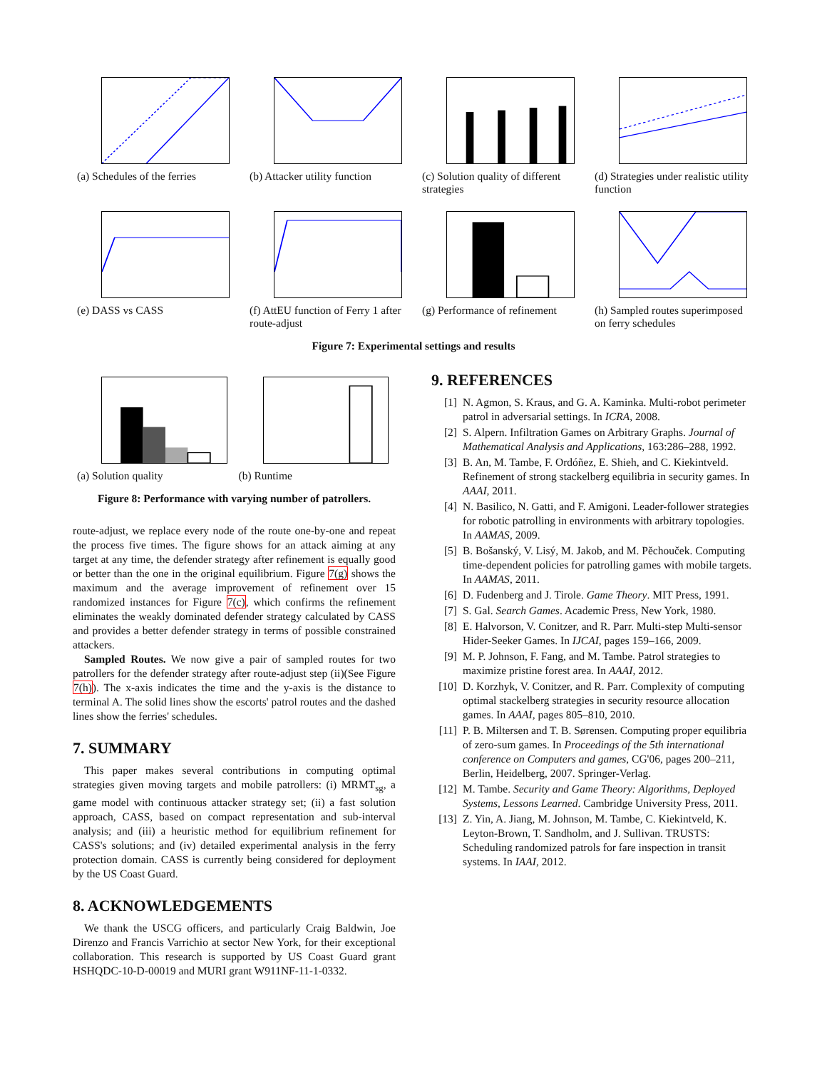(a) Schedules of the ferries
(b) Attacker utility function
(c) Solution quality of different strategies
(d) Strategies under realistic utility function
(e) DASS vs CASS (f) AttEU function of Ferry 1 after route-adjust
(g) Performance of refinement
(h) Sampled routes superimposed on ferry schedules
Figure 7: Experimental settings and results
(a) Solution quality (b) Runtime
Figure 8: Performance with varying number of patrollers.
route-adjust, we replace every node of the route one-by-one and repeat the process five times. The figure shows for an attack aiming at any target at any time, the defender strategy after refinement is equally good or better than the one in the original equilibrium. Figure 7(g) shows the maximum and the average improvement of refinement over 15 randomized instances for Figure 7(c), which confirms the refinement eliminates the weakly dominated defender strategy calculated by CASS and provides a better defender strategy in terms of possible constrained attackers.
Sampled Routes. We now give a pair of sampled routes for two patrollers for the defender strategy after route-adjust step (ii)(See Figure 7(h)). The x-axis indicates the time and the y-axis is the distance to terminal A. The solid lines show the escorts' patrol routes and the dashed lines show the ferries' schedules.
7. SUMMARY
This paper makes several contributions in computing optimal strategies given moving targets and mobile patrollers: (i) MRMT<sub>sg</sub>, a game model with continuous attacker strategy set; (ii) a fast solution approach, CASS, based on compact representation and sub-interval analysis; and (iii) a heuristic method for equilibrium refinement for CASS's solutions; and (iv) detailed experimental analysis in the ferry protection domain. CASS is currently being considered for deployment by the US Coast Guard.
8. ACKNOWLEDGEMENTS
We thank the USCG officers, and particularly Craig Baldwin, Joe Direnzo and Francis Varrichio at sector New York, for their exceptional collaboration. This research is supported by US Coast Guard grant HSHQDC-10-D-00019 and MURI grant W911NF-11-1-0332.
9. REFERENCES
[1] N. Agmon, S. Kraus, and G. A. Kaminka. Multi-robot perimeter patrol in adversarial settings. In ICRA, 2008.
[2] S. Alpern. Infiltration Games on Arbitrary Graphs. Journal of Mathematical Analysis and Applications, 163:286–288, 1992.
[3] B. An, M. Tambe, F. Ordóñez, E. Shieh, and C. Kiekintveld. Refinement of strong stackelberg equilibria in security games. In AAAI, 2011.
[4] N. Basilico, N. Gatti, and F. Amigoni. Leader-follower strategies for robotic patrolling in environments with arbitrary topologies. In AAMAS, 2009.
[5] B. Bošanský, V. Lisý, M. Jakob, and M. Pěchouček. Computing time-dependent policies for patrolling games with mobile targets. In AAMAS, 2011.
[6] D. Fudenberg and J. Tirole. Game Theory. MIT Press, 1991.
[7] S. Gal. Search Games. Academic Press, New York, 1980.
[8] E. Halvorson, V. Conitzer, and R. Parr. Multi-step Multi-sensor Hider-Seeker Games. In IJCAI, pages 159–166, 2009.
[9] M. P. Johnson, F. Fang, and M. Tambe. Patrol strategies to maximize pristine forest area. In AAAI, 2012.
[10] D. Korzhyk, V. Conitzer, and R. Parr. Complexity of computing optimal stackelberg strategies in security resource allocation games. In AAAI, pages 805–810, 2010.
[11] P. B. Miltersen and T. B. Sørensen. Computing proper equilibria of zero-sum games. In Proceedings of the 5th international conference on Computers and games, CG'06, pages 200–211, Berlin, Heidelberg, 2007. Springer-Verlag.
[12] M. Tambe. Security and Game Theory: Algorithms, Deployed Systems, Lessons Learned. Cambridge University Press, 2011.
[13] Z. Yin, A. Jiang, M. Johnson, M. Tambe, C. Kiekintveld, K. Leyton-Brown, T. Sandholm, and J. Sullivan. TRUSTS: Scheduling randomized patrols for fare inspection in transit systems. In IAAI, 2012.